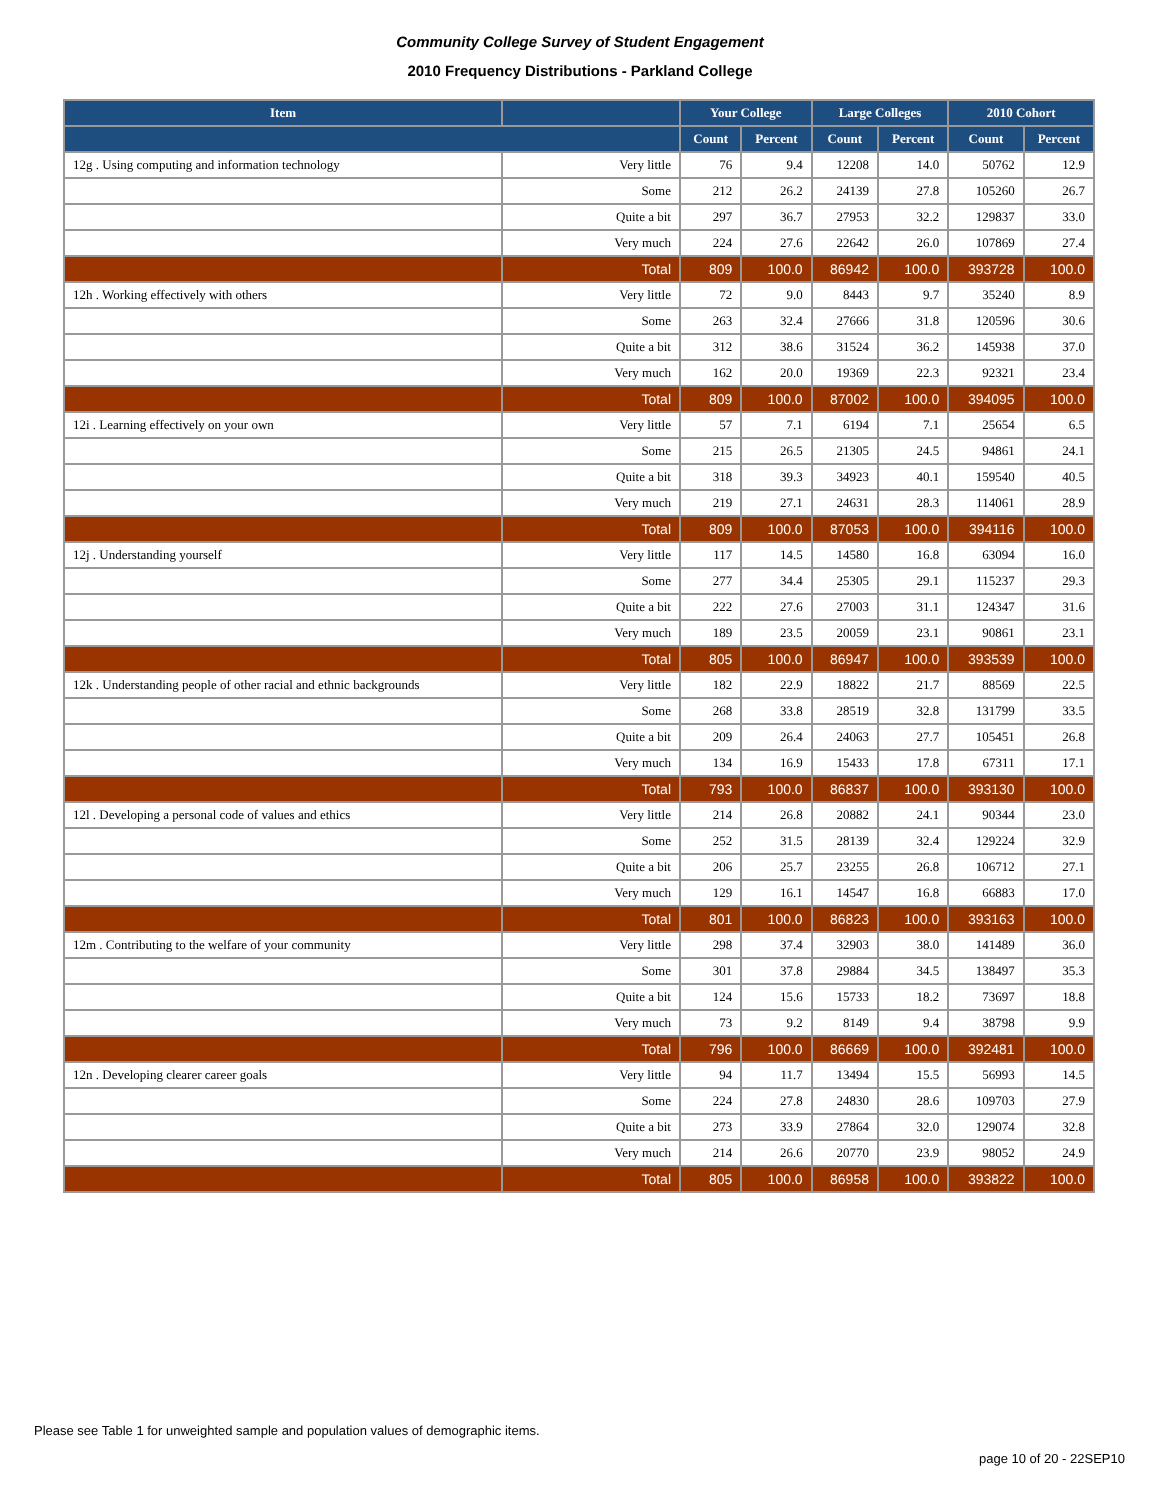Community College Survey of Student Engagement
2010 Frequency Distributions - Parkland College
| Item | | Your College | | Large Colleges | | 2010 Cohort | |
| --- | --- | --- | --- | --- | --- | --- | --- |
| | | Count | Percent | Count | Percent | Count | Percent |
| 12g . Using computing and information technology | Very little | 76 | 9.4 | 12208 | 14.0 | 50762 | 12.9 |
| | Some | 212 | 26.2 | 24139 | 27.8 | 105260 | 26.7 |
| | Quite a bit | 297 | 36.7 | 27953 | 32.2 | 129837 | 33.0 |
| | Very much | 224 | 27.6 | 22642 | 26.0 | 107869 | 27.4 |
| | Total | 809 | 100.0 | 86942 | 100.0 | 393728 | 100.0 |
| 12h . Working effectively with others | Very little | 72 | 9.0 | 8443 | 9.7 | 35240 | 8.9 |
| | Some | 263 | 32.4 | 27666 | 31.8 | 120596 | 30.6 |
| | Quite a bit | 312 | 38.6 | 31524 | 36.2 | 145938 | 37.0 |
| | Very much | 162 | 20.0 | 19369 | 22.3 | 92321 | 23.4 |
| | Total | 809 | 100.0 | 87002 | 100.0 | 394095 | 100.0 |
| 12i . Learning effectively on your own | Very little | 57 | 7.1 | 6194 | 7.1 | 25654 | 6.5 |
| | Some | 215 | 26.5 | 21305 | 24.5 | 94861 | 24.1 |
| | Quite a bit | 318 | 39.3 | 34923 | 40.1 | 159540 | 40.5 |
| | Very much | 219 | 27.1 | 24631 | 28.3 | 114061 | 28.9 |
| | Total | 809 | 100.0 | 87053 | 100.0 | 394116 | 100.0 |
| 12j . Understanding yourself | Very little | 117 | 14.5 | 14580 | 16.8 | 63094 | 16.0 |
| | Some | 277 | 34.4 | 25305 | 29.1 | 115237 | 29.3 |
| | Quite a bit | 222 | 27.6 | 27003 | 31.1 | 124347 | 31.6 |
| | Very much | 189 | 23.5 | 20059 | 23.1 | 90861 | 23.1 |
| | Total | 805 | 100.0 | 86947 | 100.0 | 393539 | 100.0 |
| 12k . Understanding people of other racial and ethnic backgrounds | Very little | 182 | 22.9 | 18822 | 21.7 | 88569 | 22.5 |
| | Some | 268 | 33.8 | 28519 | 32.8 | 131799 | 33.5 |
| | Quite a bit | 209 | 26.4 | 24063 | 27.7 | 105451 | 26.8 |
| | Very much | 134 | 16.9 | 15433 | 17.8 | 67311 | 17.1 |
| | Total | 793 | 100.0 | 86837 | 100.0 | 393130 | 100.0 |
| 12l . Developing a personal code of values and ethics | Very little | 214 | 26.8 | 20882 | 24.1 | 90344 | 23.0 |
| | Some | 252 | 31.5 | 28139 | 32.4 | 129224 | 32.9 |
| | Quite a bit | 206 | 25.7 | 23255 | 26.8 | 106712 | 27.1 |
| | Very much | 129 | 16.1 | 14547 | 16.8 | 66883 | 17.0 |
| | Total | 801 | 100.0 | 86823 | 100.0 | 393163 | 100.0 |
| 12m . Contributing to the welfare of your community | Very little | 298 | 37.4 | 32903 | 38.0 | 141489 | 36.0 |
| | Some | 301 | 37.8 | 29884 | 34.5 | 138497 | 35.3 |
| | Quite a bit | 124 | 15.6 | 15733 | 18.2 | 73697 | 18.8 |
| | Very much | 73 | 9.2 | 8149 | 9.4 | 38798 | 9.9 |
| | Total | 796 | 100.0 | 86669 | 100.0 | 392481 | 100.0 |
| 12n . Developing clearer career goals | Very little | 94 | 11.7 | 13494 | 15.5 | 56993 | 14.5 |
| | Some | 224 | 27.8 | 24830 | 28.6 | 109703 | 27.9 |
| | Quite a bit | 273 | 33.9 | 27864 | 32.0 | 129074 | 32.8 |
| | Very much | 214 | 26.6 | 20770 | 23.9 | 98052 | 24.9 |
| | Total | 805 | 100.0 | 86958 | 100.0 | 393822 | 100.0 |
Please see Table 1 for unweighted sample and population values of demographic items.
page 10 of 20 - 22SEP10